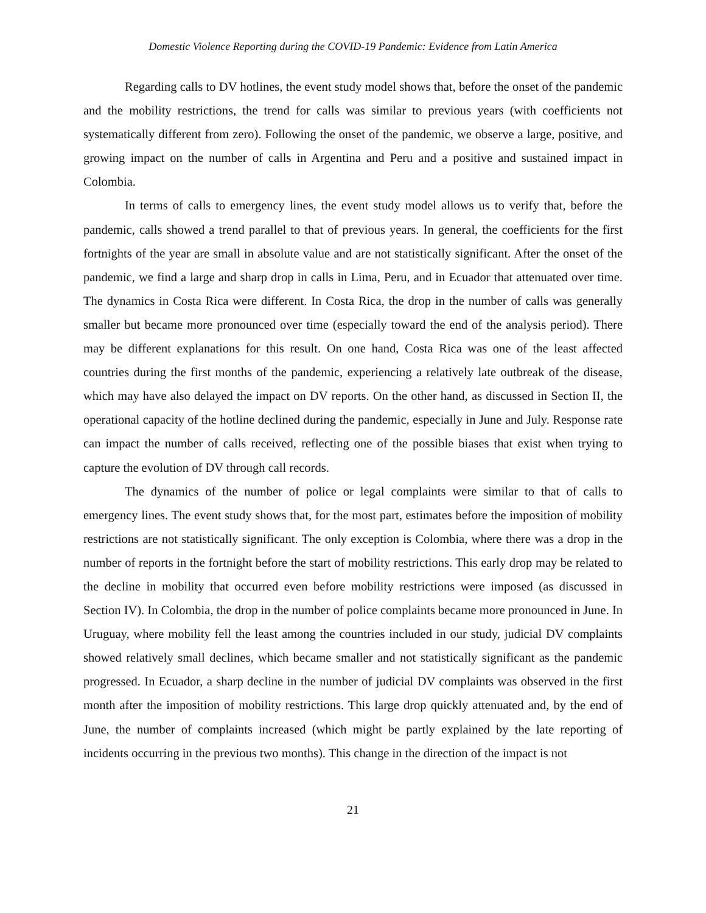Domestic Violence Reporting during the COVID-19 Pandemic: Evidence from Latin America
Regarding calls to DV hotlines, the event study model shows that, before the onset of the pandemic and the mobility restrictions, the trend for calls was similar to previous years (with coefficients not systematically different from zero). Following the onset of the pandemic, we observe a large, positive, and growing impact on the number of calls in Argentina and Peru and a positive and sustained impact in Colombia.
In terms of calls to emergency lines, the event study model allows us to verify that, before the pandemic, calls showed a trend parallel to that of previous years. In general, the coefficients for the first fortnights of the year are small in absolute value and are not statistically significant. After the onset of the pandemic, we find a large and sharp drop in calls in Lima, Peru, and in Ecuador that attenuated over time. The dynamics in Costa Rica were different. In Costa Rica, the drop in the number of calls was generally smaller but became more pronounced over time (especially toward the end of the analysis period). There may be different explanations for this result. On one hand, Costa Rica was one of the least affected countries during the first months of the pandemic, experiencing a relatively late outbreak of the disease, which may have also delayed the impact on DV reports. On the other hand, as discussed in Section II, the operational capacity of the hotline declined during the pandemic, especially in June and July. Response rate can impact the number of calls received, reflecting one of the possible biases that exist when trying to capture the evolution of DV through call records.
The dynamics of the number of police or legal complaints were similar to that of calls to emergency lines. The event study shows that, for the most part, estimates before the imposition of mobility restrictions are not statistically significant. The only exception is Colombia, where there was a drop in the number of reports in the fortnight before the start of mobility restrictions. This early drop may be related to the decline in mobility that occurred even before mobility restrictions were imposed (as discussed in Section IV). In Colombia, the drop in the number of police complaints became more pronounced in June. In Uruguay, where mobility fell the least among the countries included in our study, judicial DV complaints showed relatively small declines, which became smaller and not statistically significant as the pandemic progressed. In Ecuador, a sharp decline in the number of judicial DV complaints was observed in the first month after the imposition of mobility restrictions. This large drop quickly attenuated and, by the end of June, the number of complaints increased (which might be partly explained by the late reporting of incidents occurring in the previous two months). This change in the direction of the impact is not
21